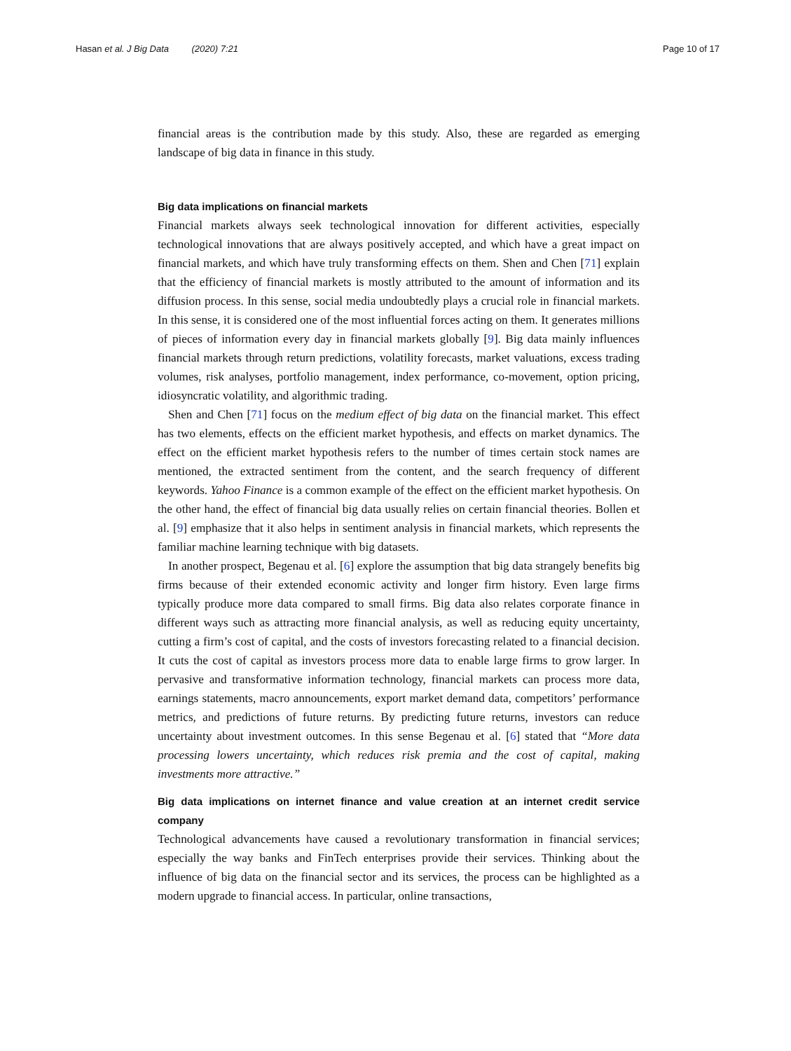Hasan et al. J Big Data (2020) 7:21 Page 10 of 17
financial areas is the contribution made by this study. Also, these are regarded as emerging landscape of big data in finance in this study.
Big data implications on financial markets
Financial markets always seek technological innovation for different activities, especially technological innovations that are always positively accepted, and which have a great impact on financial markets, and which have truly transforming effects on them. Shen and Chen [71] explain that the efficiency of financial markets is mostly attributed to the amount of information and its diffusion process. In this sense, social media undoubtedly plays a crucial role in financial markets. In this sense, it is considered one of the most influential forces acting on them. It generates millions of pieces of information every day in financial markets globally [9]. Big data mainly influences financial markets through return predictions, volatility forecasts, market valuations, excess trading volumes, risk analyses, portfolio management, index performance, co-movement, option pricing, idiosyncratic volatility, and algorithmic trading.
Shen and Chen [71] focus on the medium effect of big data on the financial market. This effect has two elements, effects on the efficient market hypothesis, and effects on market dynamics. The effect on the efficient market hypothesis refers to the number of times certain stock names are mentioned, the extracted sentiment from the content, and the search frequency of different keywords. Yahoo Finance is a common example of the effect on the efficient market hypothesis. On the other hand, the effect of financial big data usually relies on certain financial theories. Bollen et al. [9] emphasize that it also helps in sentiment analysis in financial markets, which represents the familiar machine learning technique with big datasets.
In another prospect, Begenau et al. [6] explore the assumption that big data strangely benefits big firms because of their extended economic activity and longer firm history. Even large firms typically produce more data compared to small firms. Big data also relates corporate finance in different ways such as attracting more financial analysis, as well as reducing equity uncertainty, cutting a firm’s cost of capital, and the costs of investors forecasting related to a financial decision. It cuts the cost of capital as investors process more data to enable large firms to grow larger. In pervasive and transformative information technology, financial markets can process more data, earnings statements, macro announcements, export market demand data, competitors’ performance metrics, and predictions of future returns. By predicting future returns, investors can reduce uncertainty about investment outcomes. In this sense Begenau et al. [6] stated that “More data processing lowers uncertainty, which reduces risk premia and the cost of capital, making investments more attractive.”
Big data implications on internet finance and value creation at an internet credit service company
Technological advancements have caused a revolutionary transformation in financial services; especially the way banks and FinTech enterprises provide their services. Thinking about the influence of big data on the financial sector and its services, the process can be highlighted as a modern upgrade to financial access. In particular, online transactions,